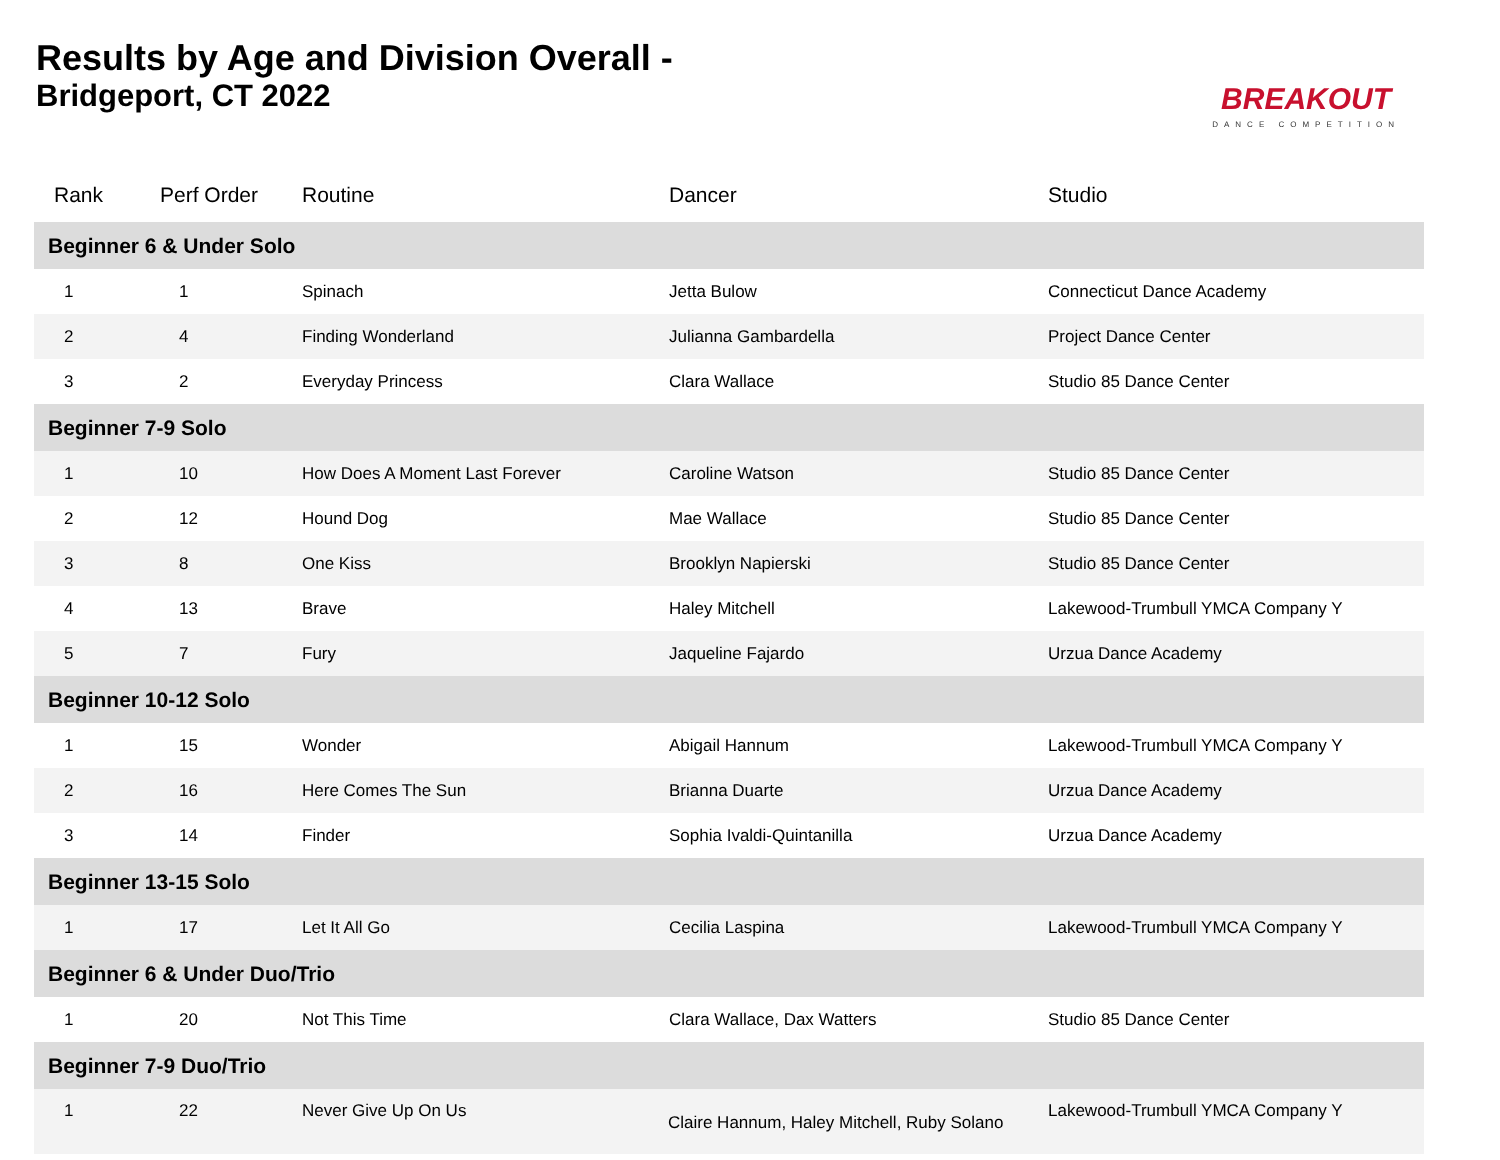Results by Age and Division Overall -
Bridgeport, CT 2022
BREAKOUT
DANCE COMPETITION
| Rank | Perf Order | Routine | Dancer | Studio |
| --- | --- | --- | --- | --- |
| Beginner 6 & Under Solo | | | | |
| 1 | 1 | Spinach | Jetta Bulow | Connecticut Dance Academy |
| 2 | 4 | Finding Wonderland | Julianna Gambardella | Project Dance Center |
| 3 | 2 | Everyday Princess | Clara Wallace | Studio 85 Dance Center |
| Beginner 7-9 Solo | | | | |
| 1 | 10 | How Does A Moment Last Forever | Caroline Watson | Studio 85 Dance Center |
| 2 | 12 | Hound Dog | Mae Wallace | Studio 85 Dance Center |
| 3 | 8 | One Kiss | Brooklyn Napierski | Studio 85 Dance Center |
| 4 | 13 | Brave | Haley Mitchell | Lakewood-Trumbull YMCA Company Y |
| 5 | 7 | Fury | Jaqueline Fajardo | Urzua Dance Academy |
| Beginner 10-12 Solo | | | | |
| 1 | 15 | Wonder | Abigail Hannum | Lakewood-Trumbull YMCA Company Y |
| 2 | 16 | Here Comes The Sun | Brianna Duarte | Urzua Dance Academy |
| 3 | 14 | Finder | Sophia Ivaldi-Quintanilla | Urzua Dance Academy |
| Beginner 13-15 Solo | | | | |
| 1 | 17 | Let It All Go | Cecilia Laspina | Lakewood-Trumbull YMCA Company Y |
| Beginner 6 & Under Duo/Trio | | | | |
| 1 | 20 | Not This Time | Clara Wallace, Dax Watters | Studio 85 Dance Center |
| Beginner 7-9 Duo/Trio | | | | |
| 1 | 22 | Never Give Up On Us | Claire Hannum, Haley Mitchell, Ruby Solano | Lakewood-Trumbull YMCA Company Y |